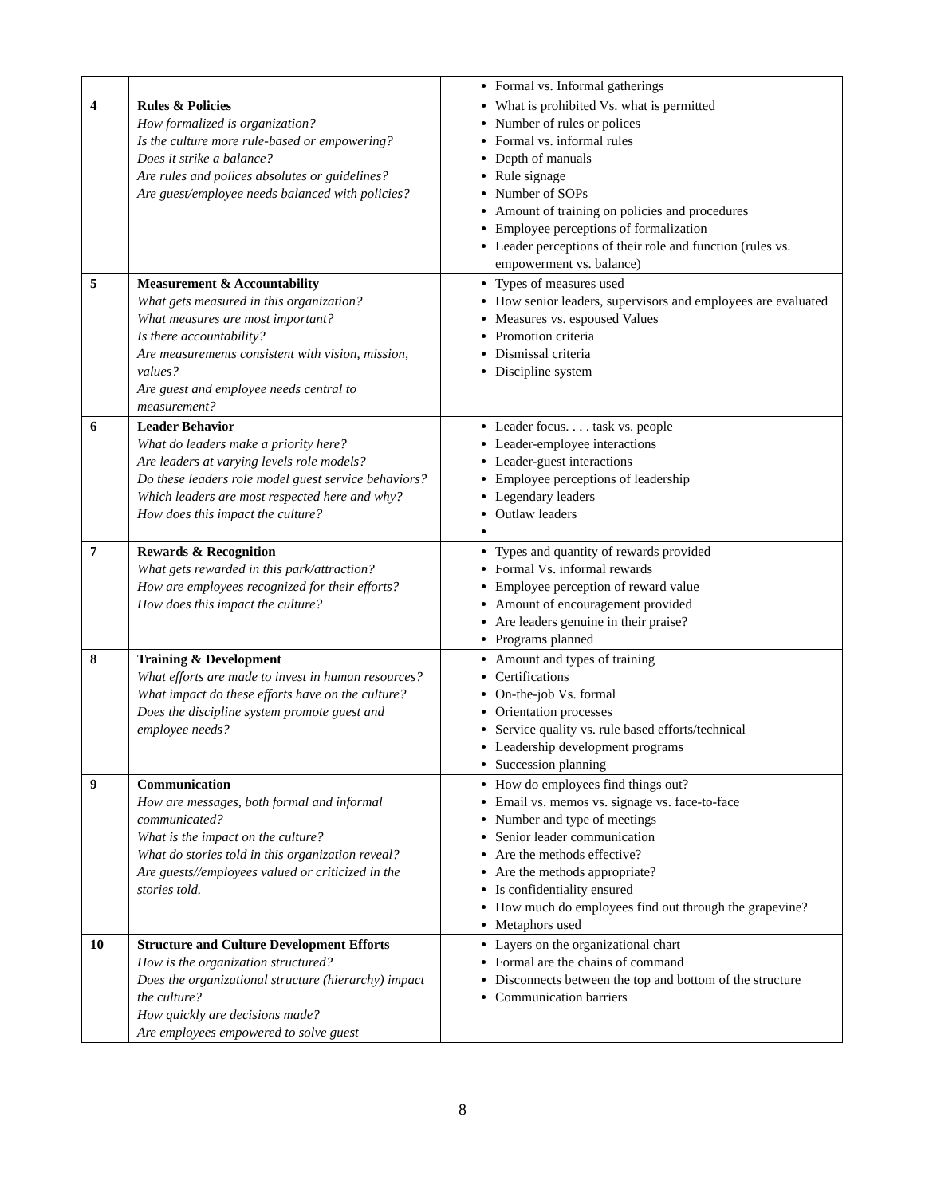| | | Formal vs. Informal gatherings |
| 4 | Rules & Policies How formalized is organization? Is the culture more rule-based or empowering? Does it strike a balance? Are rules and polices absolutes or guidelines? Are guest/employee needs balanced with policies? | What is prohibited Vs. what is permitted Number of rules or polices Formal vs. informal rules Depth of manuals Rule signage Number of SOPs Amount of training on policies and procedures Employee perceptions of formalization Leader perceptions of their role and function (rules vs. empowerment vs. balance) |
| 5 | Measurement & Accountability What gets measured in this organization? What measures are most important? Is there accountability? Are measurements consistent with vision, mission, values? Are guest and employee needs central to measurement? | Types of measures used How senior leaders, supervisors and employees are evaluated Measures vs. espoused Values Promotion criteria Dismissal criteria Discipline system |
| 6 | Leader Behavior What do leaders make a priority here? Are leaders at varying levels role models? Do these leaders role model guest service behaviors? Which leaders are most respected here and why? How does this impact the culture? | Leader focus. . . . task vs. people Leader-employee interactions Leader-guest interactions Employee perceptions of leadership Legendary leaders Outlaw leaders |
| 7 | Rewards & Recognition What gets rewarded in this park/attraction? How are employees recognized for their efforts? How does this impact the culture? | Types and quantity of rewards provided Formal Vs. informal rewards Employee perception of reward value Amount of encouragement provided Are leaders genuine in their praise? Programs planned |
| 8 | Training & Development What efforts are made to invest in human resources? What impact do these efforts have on the culture? Does the discipline system promote guest and employee needs? | Amount and types of training Certifications On-the-job Vs. formal Orientation processes Service quality vs. rule based efforts/technical Leadership development programs Succession planning |
| 9 | Communication How are messages, both formal and informal communicated? What is the impact on the culture? What do stories told in this organization reveal? Are guests//employees valued or criticized in the stories told. | How do employees find things out? Email vs. memos vs. signage vs. face-to-face Number and type of meetings Senior leader communication Are the methods effective? Are the methods appropriate? Is confidentiality ensured How much do employees find out through the grapevine? Metaphors used |
| 10 | Structure and Culture Development Efforts How is the organization structured? Does the organizational structure (hierarchy) impact the culture? How quickly are decisions made? Are employees empowered to solve guest | Layers on the organizational chart Formal are the chains of command Disconnects between the top and bottom of the structure Communication barriers |
8